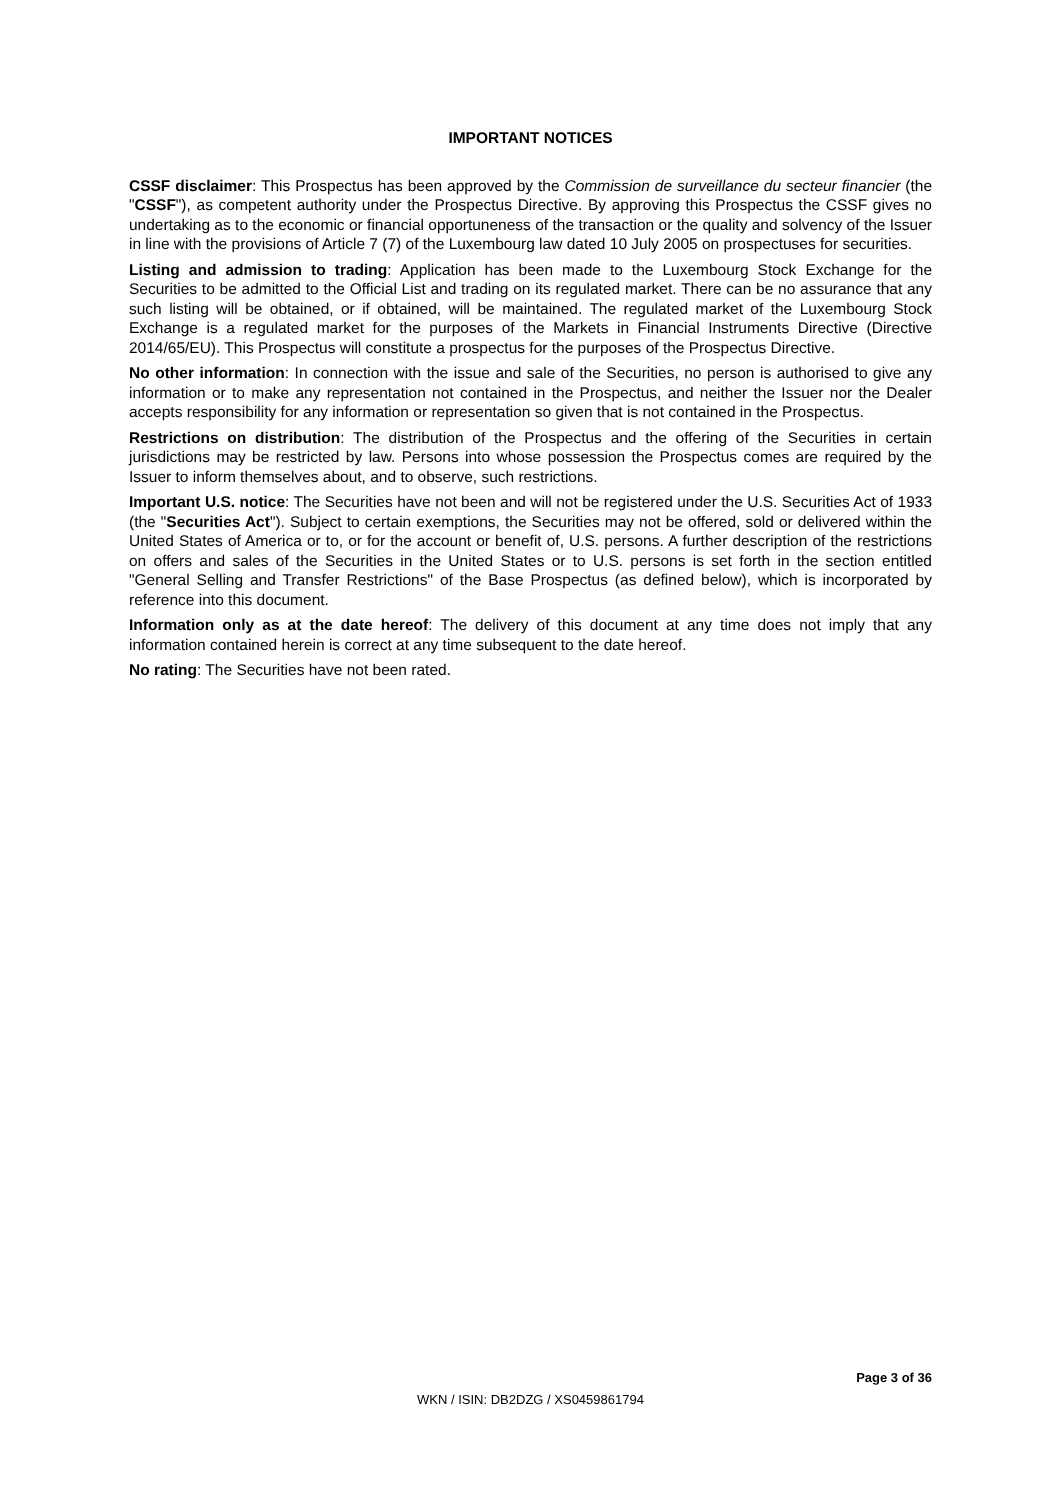IMPORTANT NOTICES
CSSF disclaimer: This Prospectus has been approved by the Commission de surveillance du secteur financier (the "CSSF"), as competent authority under the Prospectus Directive. By approving this Prospectus the CSSF gives no undertaking as to the economic or financial opportuneness of the transaction or the quality and solvency of the Issuer in line with the provisions of Article 7 (7) of the Luxembourg law dated 10 July 2005 on prospectuses for securities.
Listing and admission to trading: Application has been made to the Luxembourg Stock Exchange for the Securities to be admitted to the Official List and trading on its regulated market. There can be no assurance that any such listing will be obtained, or if obtained, will be maintained. The regulated market of the Luxembourg Stock Exchange is a regulated market for the purposes of the Markets in Financial Instruments Directive (Directive 2014/65/EU). This Prospectus will constitute a prospectus for the purposes of the Prospectus Directive.
No other information: In connection with the issue and sale of the Securities, no person is authorised to give any information or to make any representation not contained in the Prospectus, and neither the Issuer nor the Dealer accepts responsibility for any information or representation so given that is not contained in the Prospectus.
Restrictions on distribution: The distribution of the Prospectus and the offering of the Securities in certain jurisdictions may be restricted by law. Persons into whose possession the Prospectus comes are required by the Issuer to inform themselves about, and to observe, such restrictions.
Important U.S. notice: The Securities have not been and will not be registered under the U.S. Securities Act of 1933 (the "Securities Act"). Subject to certain exemptions, the Securities may not be offered, sold or delivered within the United States of America or to, or for the account or benefit of, U.S. persons. A further description of the restrictions on offers and sales of the Securities in the United States or to U.S. persons is set forth in the section entitled "General Selling and Transfer Restrictions" of the Base Prospectus (as defined below), which is incorporated by reference into this document.
Information only as at the date hereof: The delivery of this document at any time does not imply that any information contained herein is correct at any time subsequent to the date hereof.
No rating: The Securities have not been rated.
Page 3 of 36
WKN / ISIN: DB2DZG / XS0459861794